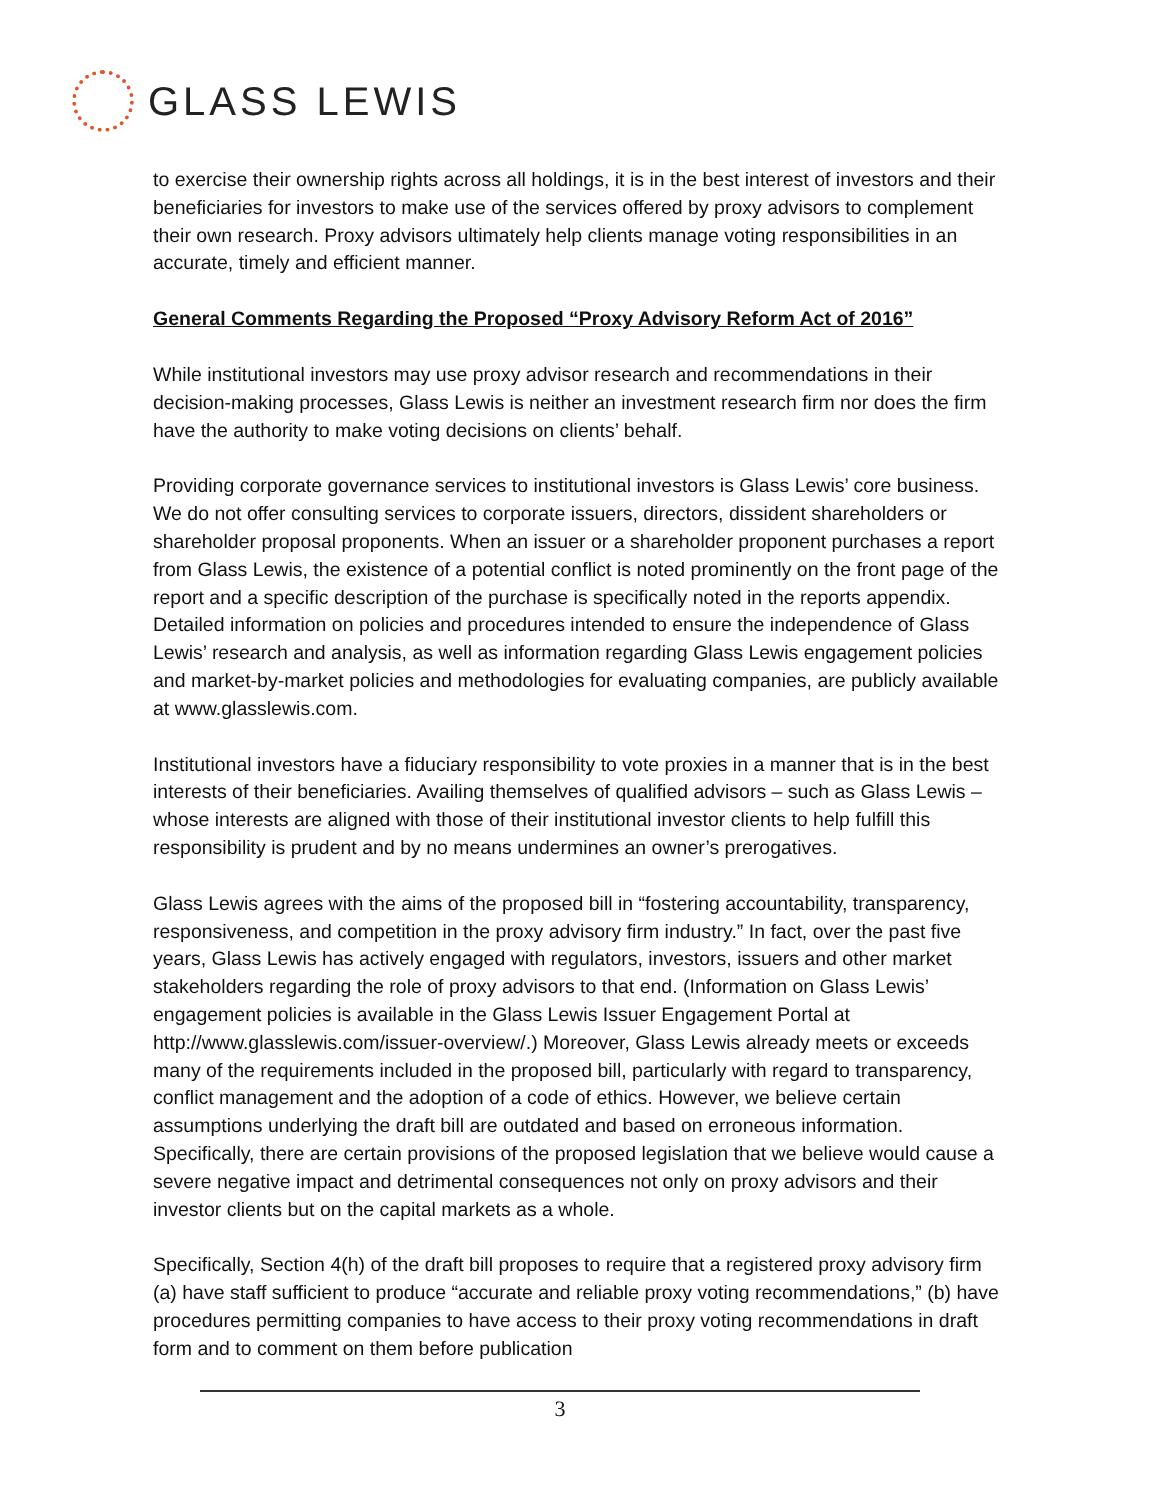GLASS LEWIS
to exercise their ownership rights across all holdings, it is in the best interest of investors and their beneficiaries for investors to make use of the services offered by proxy advisors to complement their own research. Proxy advisors ultimately help clients manage voting responsibilities in an accurate, timely and efficient manner.
General Comments Regarding the Proposed “Proxy Advisory Reform Act of 2016”
While institutional investors may use proxy advisor research and recommendations in their decision-making processes, Glass Lewis is neither an investment research firm nor does the firm have the authority to make voting decisions on clients’ behalf.
Providing corporate governance services to institutional investors is Glass Lewis’ core business. We do not offer consulting services to corporate issuers, directors, dissident shareholders or shareholder proposal proponents. When an issuer or a shareholder proponent purchases a report from Glass Lewis, the existence of a potential conflict is noted prominently on the front page of the report and a specific description of the purchase is specifically noted in the reports appendix. Detailed information on policies and procedures intended to ensure the independence of Glass Lewis’ research and analysis, as well as information regarding Glass Lewis engagement policies and market-by-market policies and methodologies for evaluating companies, are publicly available at www.glasslewis.com.
Institutional investors have a fiduciary responsibility to vote proxies in a manner that is in the best interests of their beneficiaries. Availing themselves of qualified advisors – such as Glass Lewis – whose interests are aligned with those of their institutional investor clients to help fulfill this responsibility is prudent and by no means undermines an owner’s prerogatives.
Glass Lewis agrees with the aims of the proposed bill in “fostering accountability, transparency, responsiveness, and competition in the proxy advisory firm industry.” In fact, over the past five years, Glass Lewis has actively engaged with regulators, investors, issuers and other market stakeholders regarding the role of proxy advisors to that end. (Information on Glass Lewis’ engagement policies is available in the Glass Lewis Issuer Engagement Portal at http://www.glasslewis.com/issuer-overview/.) Moreover, Glass Lewis already meets or exceeds many of the requirements included in the proposed bill, particularly with regard to transparency, conflict management and the adoption of a code of ethics. However, we believe certain assumptions underlying the draft bill are outdated and based on erroneous information. Specifically, there are certain provisions of the proposed legislation that we believe would cause a severe negative impact and detrimental consequences not only on proxy advisors and their investor clients but on the capital markets as a whole.
Specifically, Section 4(h) of the draft bill proposes to require that a registered proxy advisory firm (a) have staff sufficient to produce “accurate and reliable proxy voting recommendations,” (b) have procedures permitting companies to have access to their proxy voting recommendations in draft form and to comment on them before publication
3